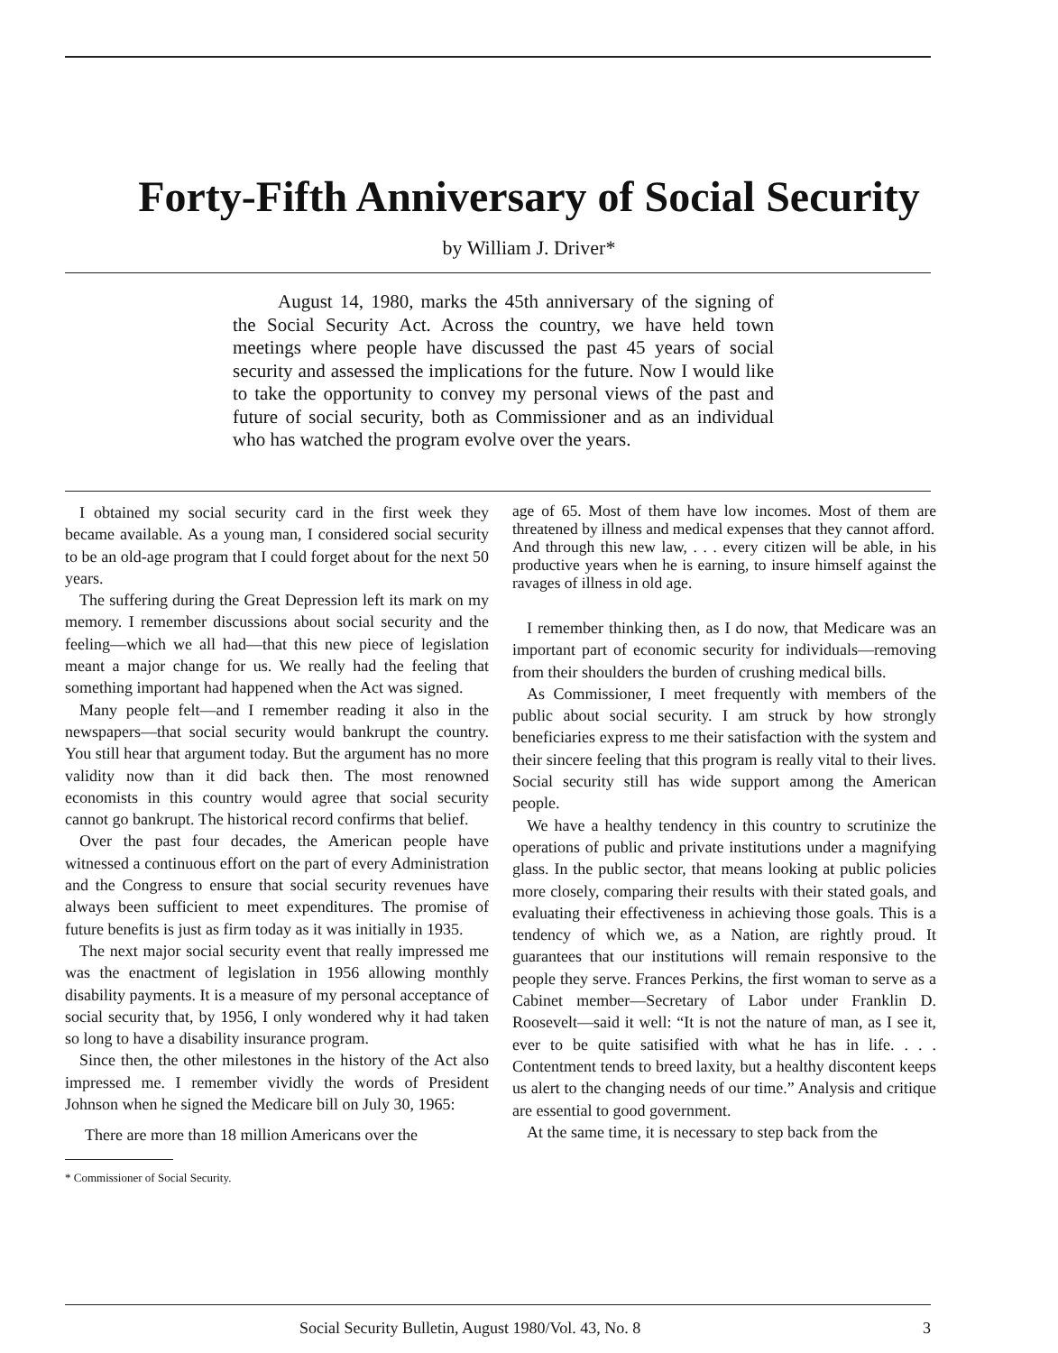Forty-Fifth Anniversary of Social Security
by William J. Driver*
August 14, 1980, marks the 45th anniversary of the signing of the Social Security Act. Across the country, we have held town meetings where people have discussed the past 45 years of social security and assessed the implications for the future. Now I would like to take the opportunity to convey my personal views of the past and future of social security, both as Commissioner and as an individual who has watched the program evolve over the years.
I obtained my social security card in the first week they became available. As a young man, I considered social security to be an old-age program that I could forget about for the next 50 years.
The suffering during the Great Depression left its mark on my memory. I remember discussions about social security and the feeling—which we all had—that this new piece of legislation meant a major change for us. We really had the feeling that something important had happened when the Act was signed.
Many people felt—and I remember reading it also in the newspapers—that social security would bankrupt the country. You still hear that argument today. But the argument has no more validity now than it did back then. The most renowned economists in this country would agree that social security cannot go bankrupt. The historical record confirms that belief.
Over the past four decades, the American people have witnessed a continuous effort on the part of every Administration and the Congress to ensure that social security revenues have always been sufficient to meet expenditures. The promise of future benefits is just as firm today as it was initially in 1935.
The next major social security event that really impressed me was the enactment of legislation in 1956 allowing monthly disability payments. It is a measure of my personal acceptance of social security that, by 1956, I only wondered why it had taken so long to have a disability insurance program.
Since then, the other milestones in the history of the Act also impressed me. I remember vividly the words of President Johnson when he signed the Medicare bill on July 30, 1965:
There are more than 18 million Americans over the
* Commissioner of Social Security.
age of 65. Most of them have low incomes. Most of them are threatened by illness and medical expenses that they cannot afford.
And through this new law, . . . every citizen will be able, in his productive years when he is earning, to insure himself against the ravages of illness in old age.
I remember thinking then, as I do now, that Medicare was an important part of economic security for individuals—removing from their shoulders the burden of crushing medical bills.
As Commissioner, I meet frequently with members of the public about social security. I am struck by how strongly beneficiaries express to me their satisfaction with the system and their sincere feeling that this program is really vital to their lives. Social security still has wide support among the American people.
We have a healthy tendency in this country to scrutinize the operations of public and private institutions under a magnifying glass. In the public sector, that means looking at public policies more closely, comparing their results with their stated goals, and evaluating their effectiveness in achieving those goals. This is a tendency of which we, as a Nation, are rightly proud. It guarantees that our institutions will remain responsive to the people they serve. Frances Perkins, the first woman to serve as a Cabinet member—Secretary of Labor under Franklin D. Roosevelt—said it well: “It is not the nature of man, as I see it, ever to be quite satisified with what he has in life. . . . Contentment tends to breed laxity, but a healthy discontent keeps us alert to the changing needs of our time.” Analysis and critique are essential to good government.
At the same time, it is necessary to step back from the
Social Security Bulletin, August 1980/Vol. 43, No. 8 3